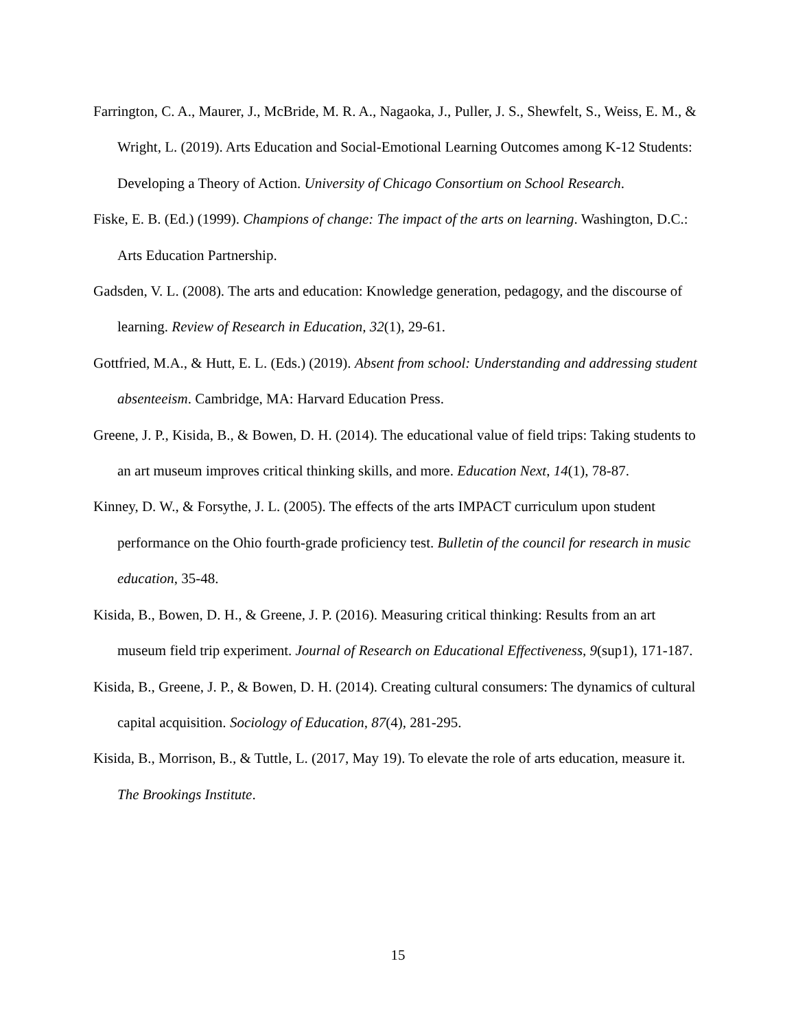Farrington, C. A., Maurer, J., McBride, M. R. A., Nagaoka, J., Puller, J. S., Shewfelt, S., Weiss, E. M., & Wright, L. (2019). Arts Education and Social-Emotional Learning Outcomes among K-12 Students: Developing a Theory of Action. University of Chicago Consortium on School Research.
Fiske, E. B. (Ed.) (1999). Champions of change: The impact of the arts on learning. Washington, D.C.: Arts Education Partnership.
Gadsden, V. L. (2008). The arts and education: Knowledge generation, pedagogy, and the discourse of learning. Review of Research in Education, 32(1), 29-61.
Gottfried, M.A., & Hutt, E. L. (Eds.) (2019). Absent from school: Understanding and addressing student absenteeism. Cambridge, MA: Harvard Education Press.
Greene, J. P., Kisida, B., & Bowen, D. H. (2014). The educational value of field trips: Taking students to an art museum improves critical thinking skills, and more. Education Next, 14(1), 78-87.
Kinney, D. W., & Forsythe, J. L. (2005). The effects of the arts IMPACT curriculum upon student performance on the Ohio fourth-grade proficiency test. Bulletin of the council for research in music education, 35-48.
Kisida, B., Bowen, D. H., & Greene, J. P. (2016). Measuring critical thinking: Results from an art museum field trip experiment. Journal of Research on Educational Effectiveness, 9(sup1), 171-187.
Kisida, B., Greene, J. P., & Bowen, D. H. (2014). Creating cultural consumers: The dynamics of cultural capital acquisition. Sociology of Education, 87(4), 281-295.
Kisida, B., Morrison, B., & Tuttle, L. (2017, May 19). To elevate the role of arts education, measure it. The Brookings Institute.
15